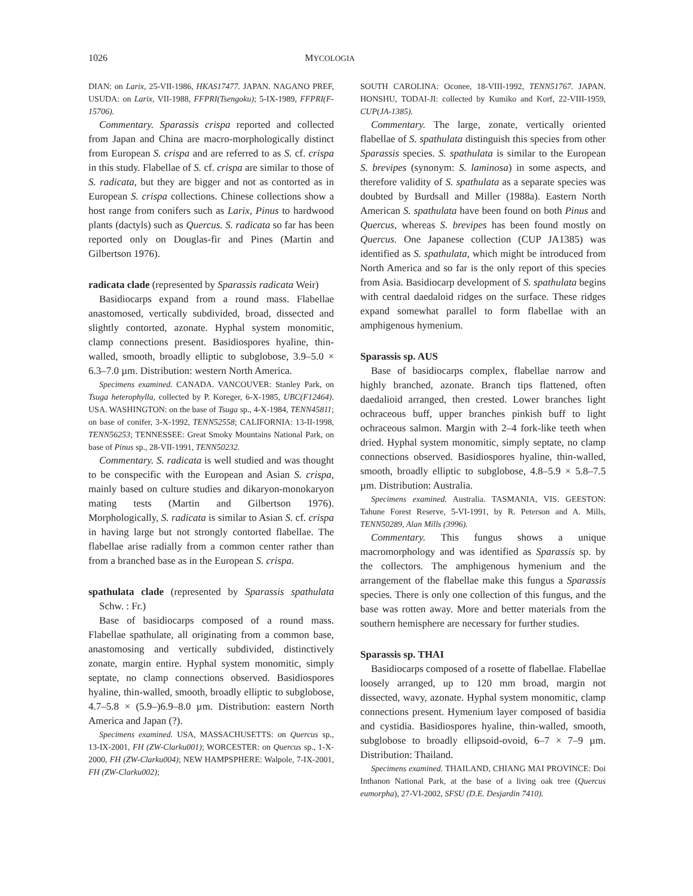1026 MYCOLOGIA
DIAN: on Larix, 25-VII-1986, HKAS17477. JAPAN. NAGANO PREF, USUDA: on Larix, VII-1988, FFPRI(Tsengoku); 5-IX-1989, FFPRI(F-15706).
Commentary. Sparassis crispa reported and collected from Japan and China are macro-morphologically distinct from European S. crispa and are referred to as S. cf. crispa in this study. Flabellae of S. cf. crispa are similar to those of S. radicata, but they are bigger and not as contorted as in European S. crispa collections. Chinese collections show a host range from conifers such as Larix, Pinus to hardwood plants (dactyls) such as Quercus. S. radicata so far has been reported only on Douglas-fir and Pines (Martin and Gilbertson 1976).
radicata clade (represented by Sparassis radicata Weir)
Basidiocarps expand from a round mass. Flabellae anastomosed, vertically subdivided, broad, dissected and slightly contorted, azonate. Hyphal system monomitic, clamp connections present. Basidiospores hyaline, thin-walled, smooth, broadly elliptic to subglobose, 3.9–5.0 × 6.3–7.0 µm. Distribution: western North America.
Specimens examined. CANADA. VANCOUVER: Stanley Park, on Tsuga heterophylla, collected by P. Koreger, 6-X-1985, UBC(F12464). USA. WASHINGTON: on the base of Tsuga sp., 4-X-1984, TENN45811; on base of conifer, 3-X-1992, TENN52558; CALIFORNIA: 13-II-1998, TENN56253; TENNESSEE: Great Smoky Mountains National Park, on base of Pinus sp., 28-VII-1991, TENN50232.
Commentary. S. radicata is well studied and was thought to be conspecific with the European and Asian S. crispa, mainly based on culture studies and dikaryon-monokaryon mating tests (Martin and Gilbertson 1976). Morphologically, S. radicata is similar to Asian S. cf. crispa in having large but not strongly contorted flabellae. The flabellae arise radially from a common center rather than from a branched base as in the European S. crispa.
spathulata clade (represented by Sparassis spathulata Schw. : Fr.)
Base of basidiocarps composed of a round mass. Flabellae spathulate, all originating from a common base, anastomosing and vertically subdivided, distinctively zonate, margin entire. Hyphal system monomitic, simply septate, no clamp connections observed. Basidiospores hyaline, thin-walled, smooth, broadly elliptic to subglobose, 4.7–5.8 × (5.9–)6.9–8.0 µm. Distribution: eastern North America and Japan (?).
Specimens examined. USA, MASSACHUSETTS: on Quercus sp., 13-IX-2001, FH (ZW-Clarku001); WORCESTER: on Quercus sp., 1-X-2000, FH (ZW-Clarku004); NEW HAMPSPHERE: Walpole, 7-IX-2001, FH (ZW-Clarku002);
SOUTH CAROLINA: Oconee, 18-VIII-1992, TENN51767. JAPAN. HONSHU, TODAI-JI: collected by Kumiko and Korf, 22-VIII-1959, CUP(JA-1385).
Commentary. The large, zonate, vertically oriented flabellae of S. spathulata distinguish this species from other Sparassis species. S. spathulata is similar to the European S. brevipes (synonym: S. laminosa) in some aspects, and therefore validity of S. spathulata as a separate species was doubted by Burdsall and Miller (1988a). Eastern North American S. spathulata have been found on both Pinus and Quercus, whereas S. brevipes has been found mostly on Quercus. One Japanese collection (CUP JA1385) was identified as S. spathulata, which might be introduced from North America and so far is the only report of this species from Asia. Basidiocarp development of S. spathulata begins with central daedaloid ridges on the surface. These ridges expand somewhat parallel to form flabellae with an amphigenous hymenium.
Sparassis sp. AUS
Base of basidiocarps complex, flabellae narrow and highly branched, azonate. Branch tips flattened, often daedalioid arranged, then crested. Lower branches light ochraceous buff, upper branches pinkish buff to light ochraceous salmon. Margin with 2–4 fork-like teeth when dried. Hyphal system monomitic, simply septate, no clamp connections observed. Basidiospores hyaline, thin-walled, smooth, broadly elliptic to subglobose, 4.8–5.9 × 5.8–7.5 µm. Distribution: Australia.
Specimens examined. Australia. TASMANIA, VIS. GEESTON: Tahune Forest Reserve, 5-VI-1991, by R. Peterson and A. Mills, TENN50289, Alan Mills (3996).
Commentary. This fungus shows a unique macromorphology and was identified as Sparassis sp. by the collectors. The amphigenous hymenium and the arrangement of the flabellae make this fungus a Sparassis species. There is only one collection of this fungus, and the base was rotten away. More and better materials from the southern hemisphere are necessary for further studies.
Sparassis sp. THAI
Basidiocarps composed of a rosette of flabellae. Flabellae loosely arranged, up to 120 mm broad, margin not dissected, wavy, azonate. Hyphal system monomitic, clamp connections present. Hymenium layer composed of basidia and cystidia. Basidiospores hyaline, thin-walled, smooth, subglobose to broadly ellipsoid-ovoid, 6–7 × 7–9 µm. Distribution: Thailand.
Specimens examined. THAILAND, CHIANG MAI PROVINCE: Doi Inthanon National Park, at the base of a living oak tree (Quercus eumorpha), 27-VI-2002, SFSU (D.E. Desjardin 7410).